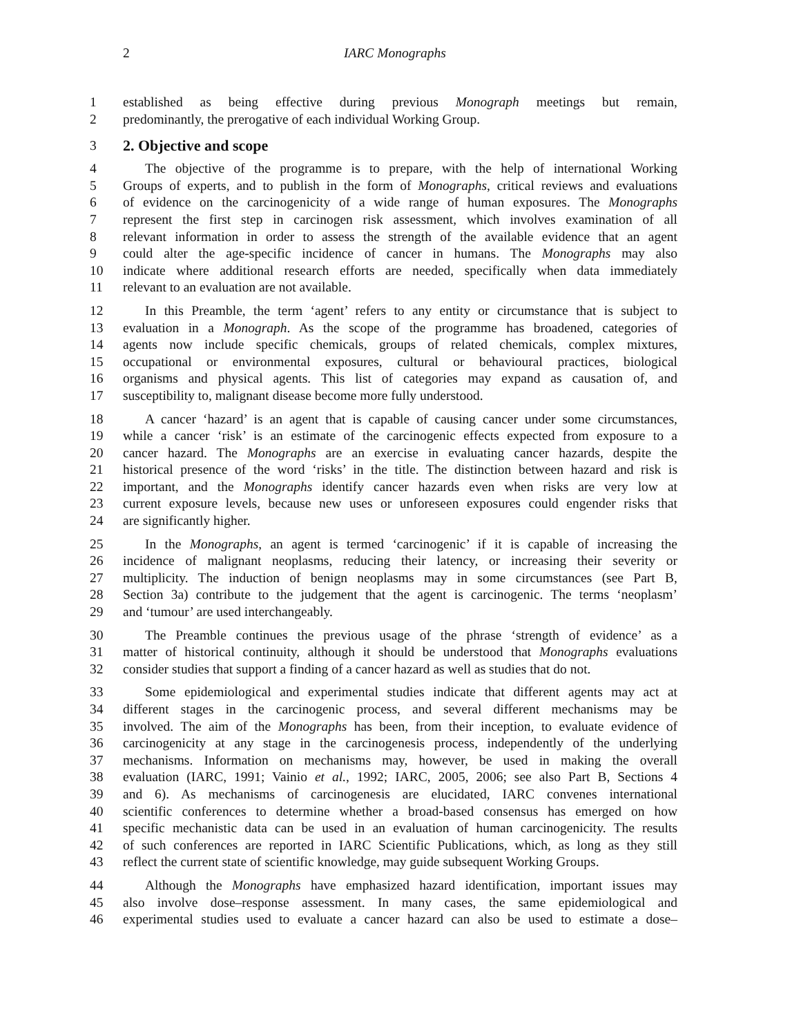2 IARC Monographs
1 established as being effective during previous Monograph meetings but remain,
2 predominantly, the prerogative of each individual Working Group.
3 2. Objective and scope
4 The objective of the programme is to prepare, with the help of international Working
5 Groups of experts, and to publish in the form of Monographs, critical reviews and evaluations
6 of evidence on the carcinogenicity of a wide range of human exposures. The Monographs
7 represent the first step in carcinogen risk assessment, which involves examination of all
8 relevant information in order to assess the strength of the available evidence that an agent
9 could alter the age-specific incidence of cancer in humans. The Monographs may also
10 indicate where additional research efforts are needed, specifically when data immediately
11 relevant to an evaluation are not available.
12 In this Preamble, the term ‘agent’ refers to any entity or circumstance that is subject to
13 evaluation in a Monograph. As the scope of the programme has broadened, categories of
14 agents now include specific chemicals, groups of related chemicals, complex mixtures,
15 occupational or environmental exposures, cultural or behavioural practices, biological
16 organisms and physical agents. This list of categories may expand as causation of, and
17 susceptibility to, malignant disease become more fully understood.
18 A cancer ‘hazard’ is an agent that is capable of causing cancer under some circumstances,
19 while a cancer ‘risk’ is an estimate of the carcinogenic effects expected from exposure to a
20 cancer hazard. The Monographs are an exercise in evaluating cancer hazards, despite the
21 historical presence of the word ‘risks’ in the title. The distinction between hazard and risk is
22 important, and the Monographs identify cancer hazards even when risks are very low at
23 current exposure levels, because new uses or unforeseen exposures could engender risks that
24 are significantly higher.
25 In the Monographs, an agent is termed ‘carcinogenic’ if it is capable of increasing the
26 incidence of malignant neoplasms, reducing their latency, or increasing their severity or
27 multiplicity. The induction of benign neoplasms may in some circumstances (see Part B,
28 Section 3a) contribute to the judgement that the agent is carcinogenic. The terms ‘neoplasm’
29 and ‘tumour’ are used interchangeably.
30 The Preamble continues the previous usage of the phrase ‘strength of evidence’ as a
31 matter of historical continuity, although it should be understood that Monographs evaluations
32 consider studies that support a finding of a cancer hazard as well as studies that do not.
33 Some epidemiological and experimental studies indicate that different agents may act at
34 different stages in the carcinogenic process, and several different mechanisms may be
35 involved. The aim of the Monographs has been, from their inception, to evaluate evidence of
36 carcinogenicity at any stage in the carcinogenesis process, independently of the underlying
37 mechanisms. Information on mechanisms may, however, be used in making the overall
38 evaluation (IARC, 1991; Vainio et al., 1992; IARC, 2005, 2006; see also Part B, Sections 4
39 and 6). As mechanisms of carcinogenesis are elucidated, IARC convenes international
40 scientific conferences to determine whether a broad-based consensus has emerged on how
41 specific mechanistic data can be used in an evaluation of human carcinogenicity. The results
42 of such conferences are reported in IARC Scientific Publications, which, as long as they still
43 reflect the current state of scientific knowledge, may guide subsequent Working Groups.
44 Although the Monographs have emphasized hazard identification, important issues may
45 also involve dose–response assessment. In many cases, the same epidemiological and
46 experimental studies used to evaluate a cancer hazard can also be used to estimate a dose–